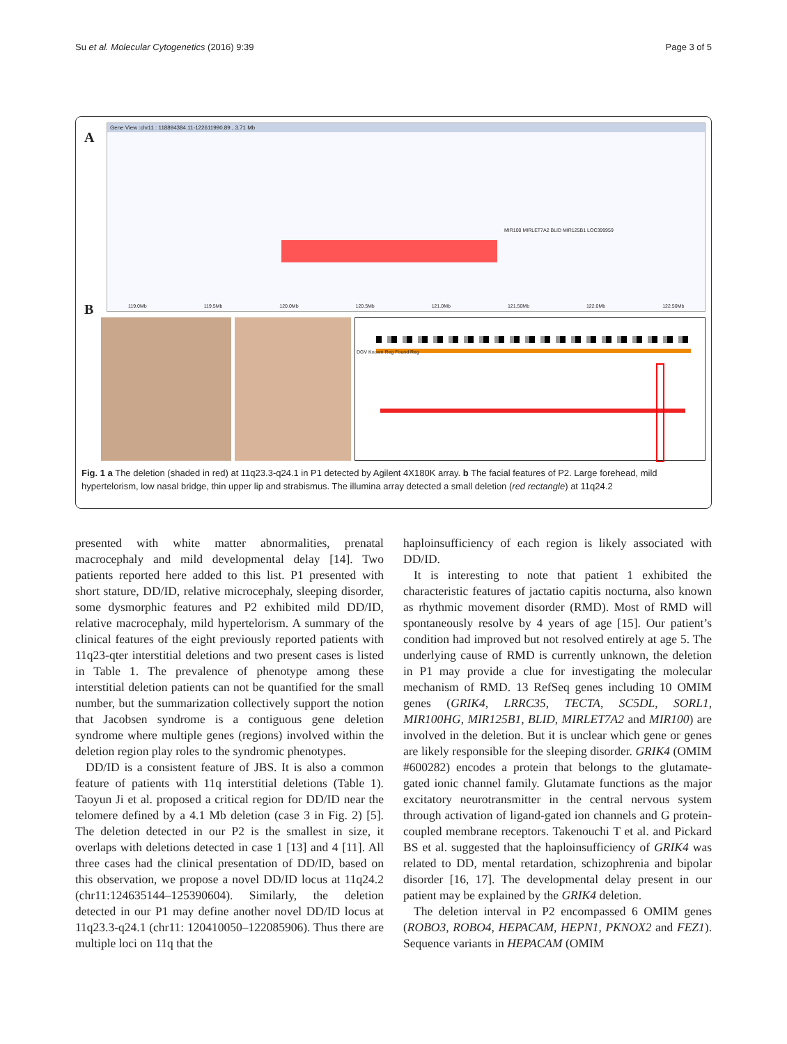Su et al. Molecular Cytogenetics (2016) 9:39 Page 3 of 5
A
Gene View :chr11 : 118894384.11-122611990.89 , 3.71 Mb
MIR100 MIRLET7A2 BLID MIR125B1 LOC399959
119.0Mb 119.5Mb 120.0Mb 120.5Mb 121.0Mb 121.50Mb 122.0Mb 122.50Mb
B
DGV Known Reg Found Reg
Fig. 1 a The deletion (shaded in red) at 11q23.3-q24.1 in P1 detected by Agilent 4X180K array. b The facial features of P2. Large forehead, mild hypertelorism, low nasal bridge, thin upper lip and strabismus. The illumina array detected a small deletion (red rectangle) at 11q24.2
presented with white matter abnormalities, prenatal macrocephaly and mild developmental delay [14]. Two patients reported here added to this list. P1 presented with short stature, DD/ID, relative microcephaly, sleeping disorder, some dysmorphic features and P2 exhibited mild DD/ID, relative macrocephaly, mild hypertelorism. A summary of the clinical features of the eight previously reported patients with 11q23-qter interstitial deletions and two present cases is listed in Table 1. The prevalence of phenotype among these interstitial deletion patients can not be quantified for the small number, but the summarization collectively support the notion that Jacobsen syndrome is a contiguous gene deletion syndrome where multiple genes (regions) involved within the deletion region play roles to the syndromic phenotypes.
DD/ID is a consistent feature of JBS. It is also a common feature of patients with 11q interstitial deletions (Table 1). Taoyun Ji et al. proposed a critical region for DD/ID near the telomere defined by a 4.1 Mb deletion (case 3 in Fig. 2) [5]. The deletion detected in our P2 is the smallest in size, it overlaps with deletions detected in case 1 [13] and 4 [11]. All three cases had the clinical presentation of DD/ID, based on this observation, we propose a novel DD/ID locus at 11q24.2 (chr11:124635144–125390604). Similarly, the deletion detected in our P1 may define another novel DD/ID locus at 11q23.3-q24.1 (chr11: 120410050–122085906). Thus there are multiple loci on 11q that the
haploinsufficiency of each region is likely associated with DD/ID.
It is interesting to note that patient 1 exhibited the characteristic features of jactatio capitis nocturna, also known as rhythmic movement disorder (RMD). Most of RMD will spontaneously resolve by 4 years of age [15]. Our patient’s condition had improved but not resolved entirely at age 5. The underlying cause of RMD is currently unknown, the deletion in P1 may provide a clue for investigating the molecular mechanism of RMD. 13 RefSeq genes including 10 OMIM genes (GRIK4, LRRC35, TECTA, SC5DL, SORL1, MIR100HG, MIR125B1, BLID, MIRLET7A2 and MIR100) are involved in the deletion. But it is unclear which gene or genes are likely responsible for the sleeping disorder. GRIK4 (OMIM #600282) encodes a protein that belongs to the glutamate-gated ionic channel family. Glutamate functions as the major excitatory neurotransmitter in the central nervous system through activation of ligand-gated ion channels and G protein-coupled membrane receptors. Takenouchi T et al. and Pickard BS et al. suggested that the haploinsufficiency of GRIK4 was related to DD, mental retardation, schizophrenia and bipolar disorder [16, 17]. The developmental delay present in our patient may be explained by the GRIK4 deletion.
The deletion interval in P2 encompassed 6 OMIM genes (ROBO3, ROBO4, HEPACAM, HEPN1, PKNOX2 and FEZ1). Sequence variants in HEPACAM (OMIM